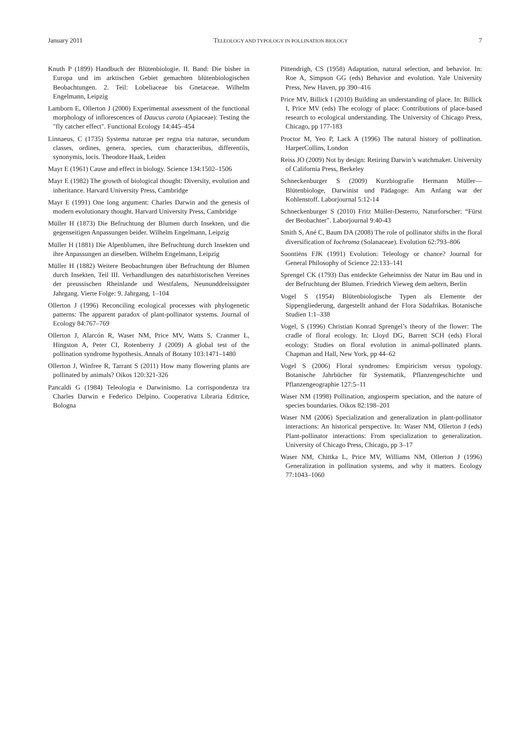January 2011 TELEOLOGY AND TYPOLOGY IN POLLINATION BIOLOGY 7
Knuth P (1899) Handbuch der Blütenbiologie. II. Band: Die bisher in Europa und im arktischen Gebiet gemachten blütenbiologischen Beobachtungen. 2. Teil: Lobeliaceae bis Gnetaceae. Wilhelm Engelmann, Leipzig
Lamborn E, Ollerton J (2000) Experimental assessment of the functional morphology of inflorescences of Daucus carota (Apiaceae): Testing the "fly catcher effect". Functional Ecology 14:445–454
Linnaeus, C (1735) Systema naturae per regna tria naturae, secundum classes, ordines, genera, species, cum characteribus, differentiis, synonymis, locis. Theodore Haak, Leiden
Mayr E (1961) Cause and effect in biology. Science 134:1502–1506
Mayr E (1982) The growth of biological thought: Diversity, evolution and inheritance. Harvard University Press, Cambridge
Mayr E (1991) One long argument: Charles Darwin and the genesis of modern evolutionary thought. Harvard University Press, Cambridge
Müller H (1873) Die Befruchtung der Blumen durch Insekten, und die gegenseitigen Anpassungen beider. Wilhelm Engelmann, Leipzig
Müller H (1881) Die Alpenblumen, ihre Befruchtung durch Insekten und ihre Anpassungen an dieselben. Wilhelm Engelmann, Leipzig
Müller H (1882) Weitere Beobachtungen über Befruchtung der Blumen durch Insekten, Teil III. Verhandlungen des naturhistorischen Vereines der preussischen Rheinlande und Westfalens, Neununddreissigster Jahrgang. Vierte Folge: 9. Jahrgang, 1–104
Ollerton J (1996) Reconciling ecological processes with phylogenetic patterns: The apparent paradox of plant-pollinator systems. Journal of Ecology 84:767–769
Ollerton J, Alarcón R, Waser NM, Price MV, Watts S, Cranmer L, Hingston A, Peter CI, Rotenberry J (2009) A global test of the pollination syndrome hypothesis. Annals of Botany 103:1471–1480
Ollerton J, Winfree R, Tarrant S (2011) How many flowering plants are pollinated by animals? Oikos 120:321-326
Pancaldi G (1984) Teleologia e Darwinismo. La corrispondenza tra Charles Darwin e Federico Delpino. Cooperativa Libraria Editrice, Bologna
Pittendrigh, CS (1958) Adaptation, natural selection, and behavior. In: Roe A, Simpson GG (eds) Behavior and evolution. Yale University Press, New Haven, pp 390–416
Price MV, Billick I (2010) Building an understanding of place. In: Billick I, Price MV (eds) The ecology of place: Contributions of place-based research to ecological understanding. The University of Chicago Press, Chicago, pp 177-183
Proctor M, Yeo P, Lack A (1996) The natural history of pollination. HarperCollins, London
Reiss JO (2009) Not by design: Retiring Darwin’s watchmaker. University of California Press, Berkeley
Schneckenburger S (2009) Kurzbiografie Hermann Müller—Blütenbiologe, Darwinist und Pädagoge: Am Anfang war der Kohlenstoff. Laborjournal 5:12-14
Schneckenburger S (2010) Fritz Müller-Desterro, Naturforscher: “Fürst der Beobachter”. Laborjournal 9:40-43
Smith S, Ané C, Baum DA (2008) The role of pollinator shifts in the floral diversification of Iochroma (Solanaceae). Evolution 62:793–806
Soontiëns FJK (1991) Evolution: Teleology or chance? Journal for General Philosophy of Science 22:133–141
Sprengel CK (1793) Das entdeckte Geheimniss der Natur im Bau und in der Befruchtung der Blumen. Friedrich Vieweg dem aeltern, Berlin
Vogel S (1954) Blütenbiologische Typen als Elemente der Sippengliederung, dargestellt anhand der Flora Südafrikas. Botanische Studien 1:1–338
Vogel, S (1996) Christian Konrad Sprengel’s theory of the flower: The cradle of floral ecology. In: Lloyd DG, Barrett SCH (eds) Floral ecology: Studies on floral evolution in animal-pollinated plants. Chapman and Hall, New York, pp 44–62
Vogel S (2006) Floral syndromes: Empiricism versus typology. Botanische Jahrbücher für Systematik, Pflanzengeschichte und Pflanzengeographie 127:5–11
Waser NM (1998) Pollination, angiosperm speciation, and the nature of species boundaries. Oikos 82:198–201
Waser NM (2006) Specialization and generalization in plant-pollinator interactions: An historical perspective. In: Waser NM, Ollerton J (eds) Plant-pollinator interactions: From specialization to generalization. University of Chicago Press, Chicago, pp 3–17
Waser NM, Chittka L, Price MV, Williams NM, Ollerton J (1996) Generalization in pollination systems, and why it matters. Ecology 77:1043–1060